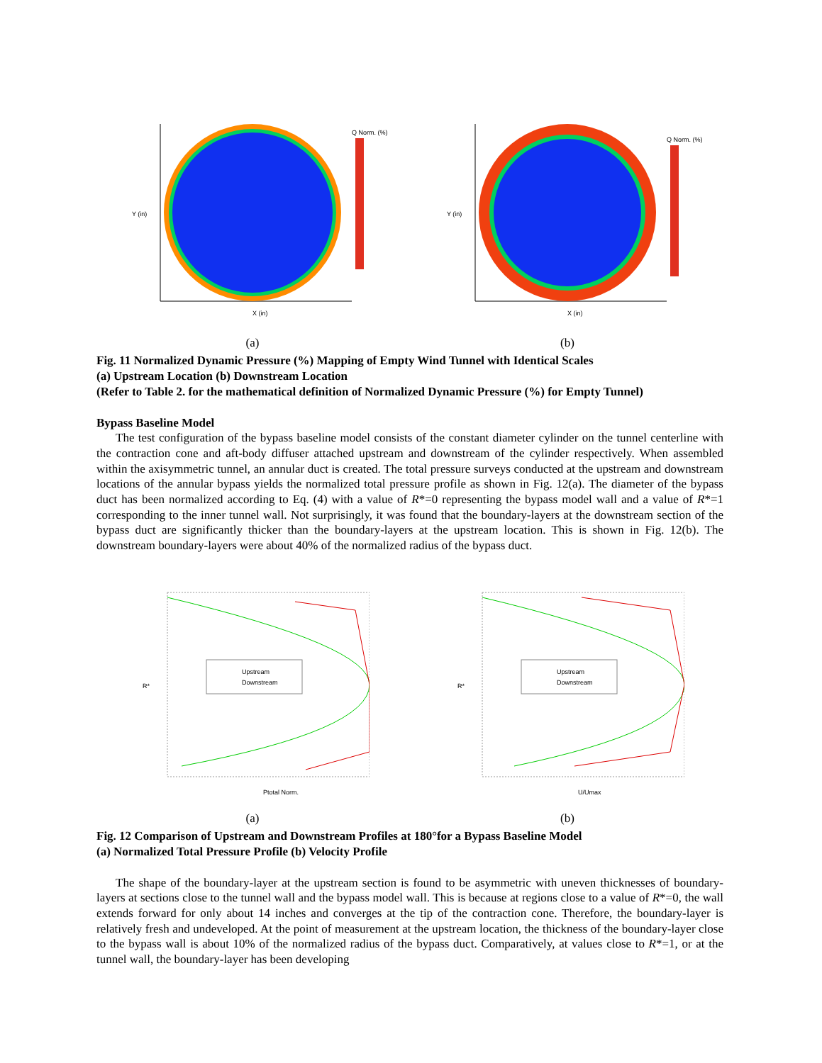Q Norm. (%)
Y (in)
X (in)
(a)
Q Norm. (%)
Y (in)
X (in)
(b)
Fig. 11 Normalized Dynamic Pressure (%) Mapping of Empty Wind Tunnel with Identical Scales
(a) Upstream Location (b) Downstream Location
(Refer to Table 2. for the mathematical definition of Normalized Dynamic Pressure (%) for Empty Tunnel)
Bypass Baseline Model
The test configuration of the bypass baseline model consists of the constant diameter cylinder on the tunnel centerline with the contraction cone and aft-body diffuser attached upstream and downstream of the cylinder respectively. When assembled within the axisymmetric tunnel, an annular duct is created. The total pressure surveys conducted at the upstream and downstream locations of the annular bypass yields the normalized total pressure profile as shown in Fig. 12(a). The diameter of the bypass duct has been normalized according to Eq. (4) with a value of R*=0 representing the bypass model wall and a value of R*=1 corresponding to the inner tunnel wall. Not surprisingly, it was found that the boundary-layers at the downstream section of the bypass duct are significantly thicker than the boundary-layers at the upstream location. This is shown in Fig. 12(b). The downstream boundary-layers were about 40% of the normalized radius of the bypass duct.
Upstream
Downstream
R*
Ptotal Norm.
(a)
Upstream
Downstream
R*
U/Umax
(b)
Fig. 12 Comparison of Upstream and Downstream Profiles at 180°for a Bypass Baseline Model
(a) Normalized Total Pressure Profile (b) Velocity Profile
The shape of the boundary-layer at the upstream section is found to be asymmetric with uneven thicknesses of boundary-layers at sections close to the tunnel wall and the bypass model wall. This is because at regions close to a value of R*=0, the wall extends forward for only about 14 inches and converges at the tip of the contraction cone. Therefore, the boundary-layer is relatively fresh and undeveloped. At the point of measurement at the upstream location, the thickness of the boundary-layer close to the bypass wall is about 10% of the normalized radius of the bypass duct. Comparatively, at values close to R*=1, or at the tunnel wall, the boundary-layer has been developing